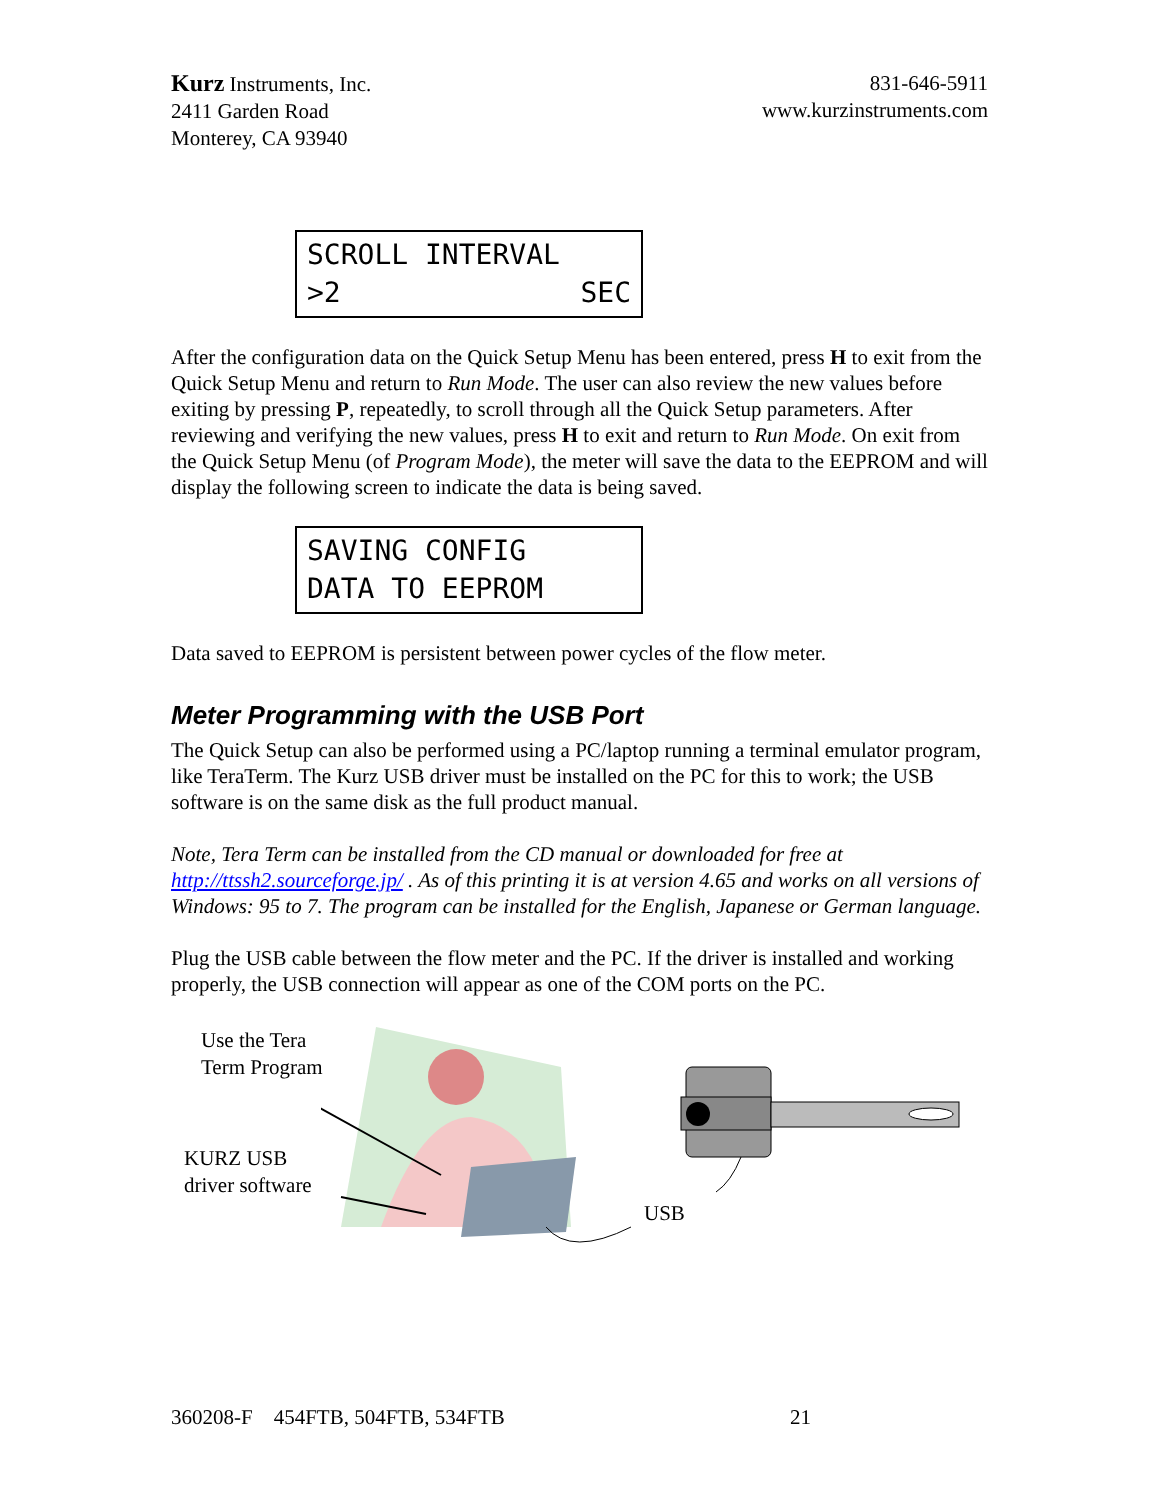Kurz Instruments, Inc.
2411 Garden Road
Monterey, CA 93940
831-646-5911
www.kurzinstruments.com
SCROLL INTERVAL
>2 SEC
After the configuration data on the Quick Setup Menu has been entered, press H to exit from the Quick Setup Menu and return to Run Mode. The user can also review the new values before exiting by pressing P, repeatedly, to scroll through all the Quick Setup parameters. After reviewing and verifying the new values, press H to exit and return to Run Mode. On exit from the Quick Setup Menu (of Program Mode), the meter will save the data to the EEPROM and will display the following screen to indicate the data is being saved.
SAVING CONFIG
DATA TO EEPROM
Data saved to EEPROM is persistent between power cycles of the flow meter.
Meter Programming with the USB Port
The Quick Setup can also be performed using a PC/laptop running a terminal emulator program, like TeraTerm. The Kurz USB driver must be installed on the PC for this to work; the USB software is on the same disk as the full product manual.
Note, Tera Term can be installed from the CD manual or downloaded for free at http://ttssh2.sourceforge.jp/ . As of this printing it is at version 4.65 and works on all versions of Windows: 95 to 7. The program can be installed for the English, Japanese or German language.
Plug the USB cable between the flow meter and the PC. If the driver is installed and working properly, the USB connection will appear as one of the COM ports on the PC.
Use the Tera
Term Program
KURZ USB
driver software
USB
360208-F 454FTB, 504FTB, 534FTB 21